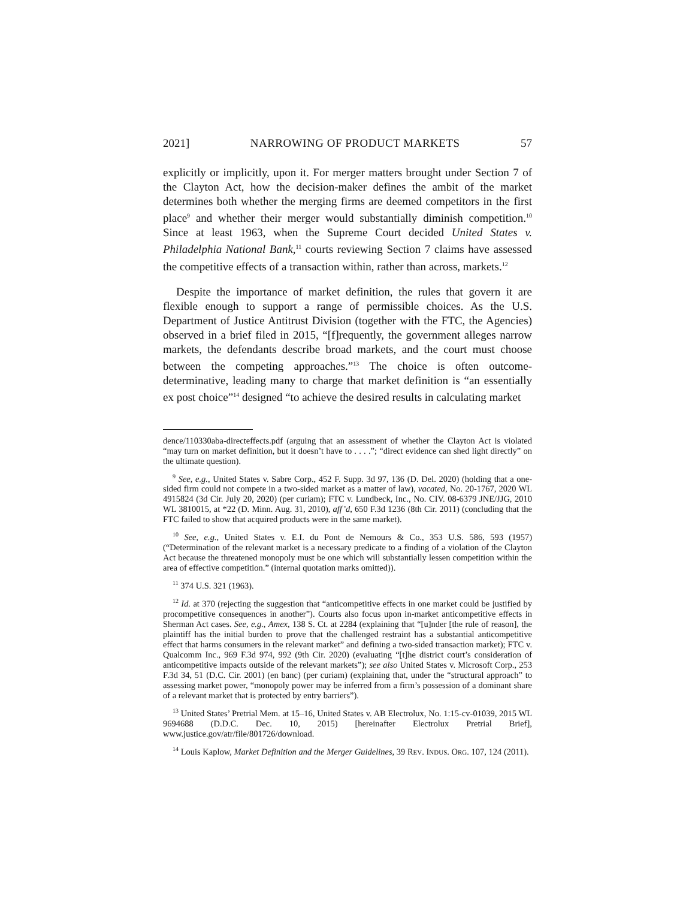2021] NARROWING OF PRODUCT MARKETS 57
explicitly or implicitly, upon it. For merger matters brought under Section 7 of the Clayton Act, how the decision-maker defines the ambit of the market determines both whether the merging firms are deemed competitors in the first place<sup>9</sup> and whether their merger would substantially diminish competition.<sup>10</sup> Since at least 1963, when the Supreme Court decided United States v. Philadelphia National Bank,<sup>11</sup> courts reviewing Section 7 claims have assessed the competitive effects of a transaction within, rather than across, markets.<sup>12</sup>
Despite the importance of market definition, the rules that govern it are flexible enough to support a range of permissible choices. As the U.S. Department of Justice Antitrust Division (together with the FTC, the Agencies) observed in a brief filed in 2015, “[f]requently, the government alleges narrow markets, the defendants describe broad markets, and the court must choose between the competing approaches.”<sup>13</sup> The choice is often outcome-determinative, leading many to charge that market definition is “an essentially ex post choice”<sup>14</sup> designed “to achieve the desired results in calculating market
dence/110330aba-directeffects.pdf (arguing that an assessment of whether the Clayton Act is violated “may turn on market definition, but it doesn’t have to . . . .”; “direct evidence can shed light directly” on the ultimate question).
<sup>9</sup> See, e.g., United States v. Sabre Corp., 452 F. Supp. 3d 97, 136 (D. Del. 2020) (holding that a one-sided firm could not compete in a two-sided market as a matter of law), vacated, No. 20-1767, 2020 WL 4915824 (3d Cir. July 20, 2020) (per curiam); FTC v. Lundbeck, Inc., No. CIV. 08-6379 JNE/JJG, 2010 WL 3810015, at *22 (D. Minn. Aug. 31, 2010), aff’d, 650 F.3d 1236 (8th Cir. 2011) (concluding that the FTC failed to show that acquired products were in the same market).
<sup>10</sup> See, e.g., United States v. E.I. du Pont de Nemours & Co., 353 U.S. 586, 593 (1957) (“Determination of the relevant market is a necessary predicate to a finding of a violation of the Clayton Act because the threatened monopoly must be one which will substantially lessen competition within the area of effective competition.” (internal quotation marks omitted)).
<sup>11</sup> 374 U.S. 321 (1963).
<sup>12</sup> Id. at 370 (rejecting the suggestion that “anticompetitive effects in one market could be justified by procompetitive consequences in another”). Courts also focus upon in-market anticompetitive effects in Sherman Act cases. See, e.g., Amex, 138 S. Ct. at 2284 (explaining that “[u]nder [the rule of reason], the plaintiff has the initial burden to prove that the challenged restraint has a substantial anticompetitive effect that harms consumers in the relevant market” and defining a two-sided transaction market); FTC v. Qualcomm Inc., 969 F.3d 974, 992 (9th Cir. 2020) (evaluating “[t]he district court’s consideration of anticompetitive impacts outside of the relevant markets”); see also United States v. Microsoft Corp., 253 F.3d 34, 51 (D.C. Cir. 2001) (en banc) (per curiam) (explaining that, under the “structural approach” to assessing market power, “monopoly power may be inferred from a firm’s possession of a dominant share of a relevant market that is protected by entry barriers”).
<sup>13</sup> United States’ Pretrial Mem. at 15–16, United States v. AB Electrolux, No. 1:15-cv-01039, 2015 WL 9694688 (D.D.C. Dec. 10, 2015) [hereinafter Electrolux Pretrial Brief], www.justice.gov/atr/file/801726/download.
<sup>14</sup> Louis Kaplow, Market Definition and the Merger Guidelines, 39 REV. INDUS. ORG. 107, 124 (2011).